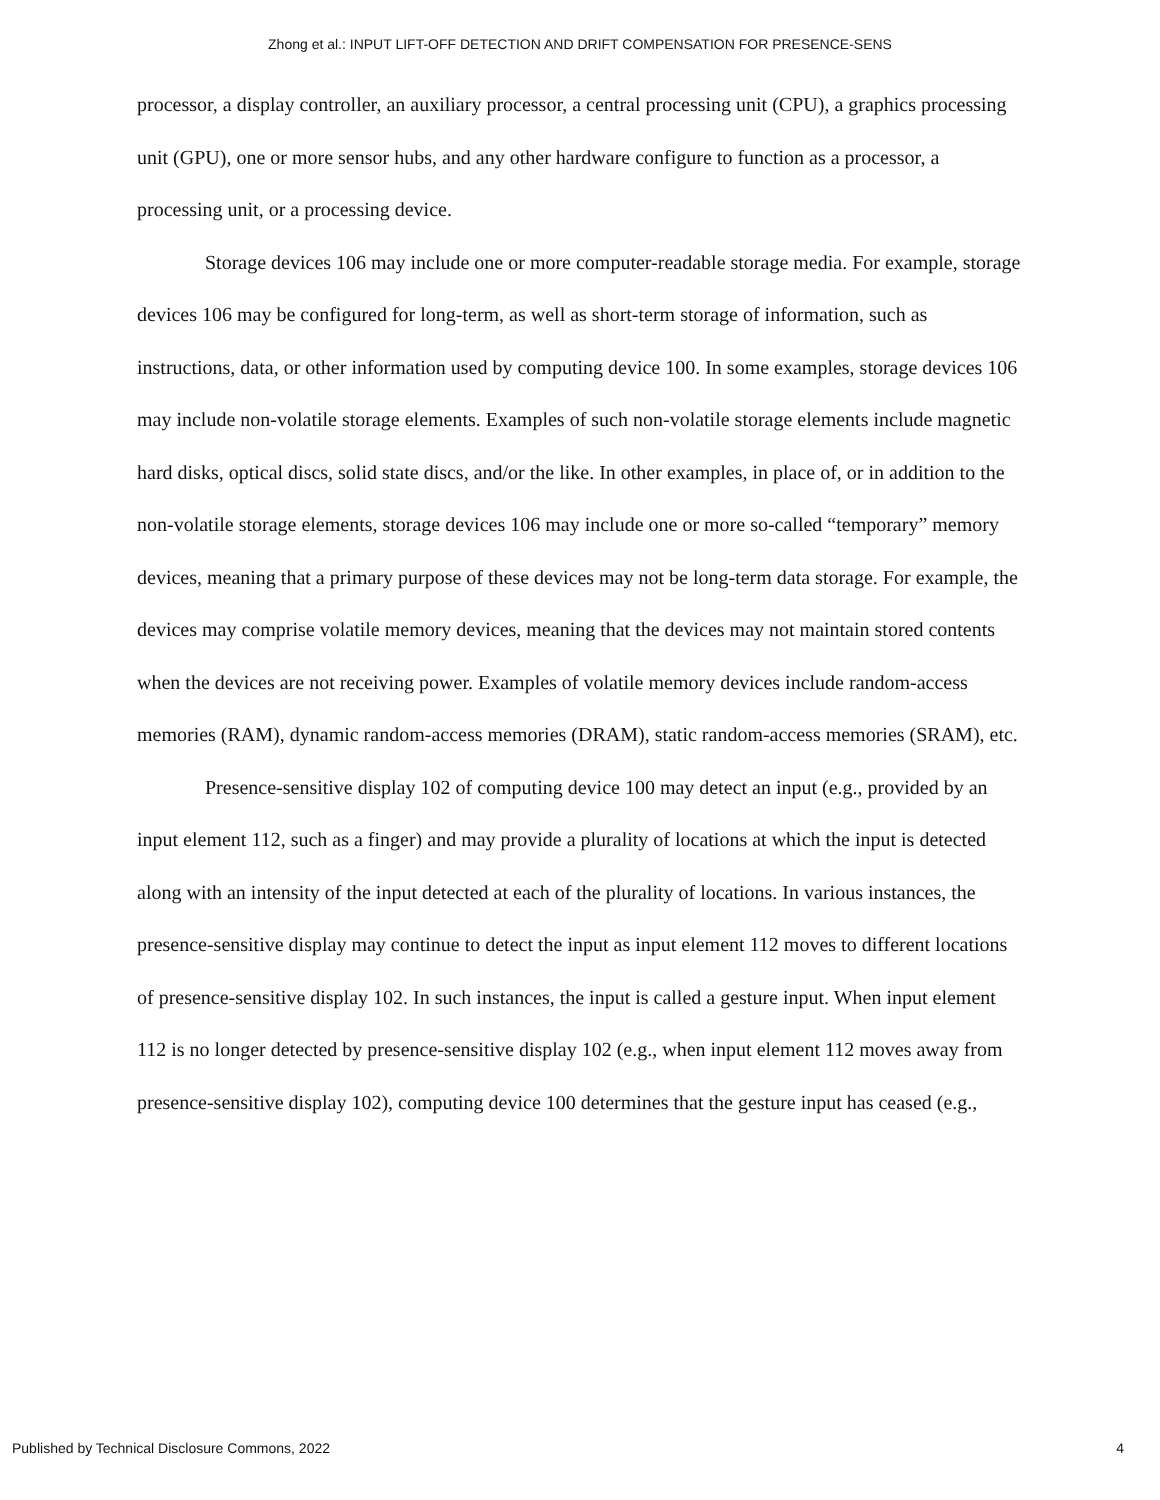Zhong et al.: INPUT LIFT-OFF DETECTION AND DRIFT COMPENSATION FOR PRESENCE-SENS
processor, a display controller, an auxiliary processor, a central processing unit (CPU), a graphics processing unit (GPU), one or more sensor hubs, and any other hardware configure to function as a processor, a processing unit, or a processing device.
Storage devices 106 may include one or more computer-readable storage media. For example, storage devices 106 may be configured for long-term, as well as short-term storage of information, such as instructions, data, or other information used by computing device 100. In some examples, storage devices 106 may include non-volatile storage elements. Examples of such non-volatile storage elements include magnetic hard disks, optical discs, solid state discs, and/or the like. In other examples, in place of, or in addition to the non-volatile storage elements, storage devices 106 may include one or more so-called “temporary” memory devices, meaning that a primary purpose of these devices may not be long-term data storage. For example, the devices may comprise volatile memory devices, meaning that the devices may not maintain stored contents when the devices are not receiving power. Examples of volatile memory devices include random-access memories (RAM), dynamic random-access memories (DRAM), static random-access memories (SRAM), etc.
Presence-sensitive display 102 of computing device 100 may detect an input (e.g., provided by an input element 112, such as a finger) and may provide a plurality of locations at which the input is detected along with an intensity of the input detected at each of the plurality of locations. In various instances, the presence-sensitive display may continue to detect the input as input element 112 moves to different locations of presence-sensitive display 102. In such instances, the input is called a gesture input. When input element 112 is no longer detected by presence-sensitive display 102 (e.g., when input element 112 moves away from presence-sensitive display 102), computing device 100 determines that the gesture input has ceased (e.g.,
Published by Technical Disclosure Commons, 2022 4